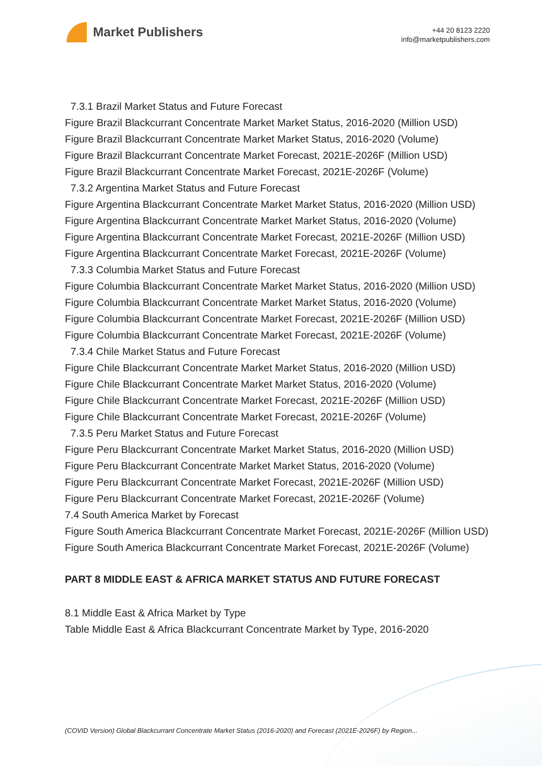Market Publishers
+44 20 8123 2220
info@marketpublishers.com
7.3.1 Brazil Market Status and Future Forecast
Figure Brazil Blackcurrant Concentrate Market Market Status, 2016-2020 (Million USD)
Figure Brazil Blackcurrant Concentrate Market Market Status, 2016-2020 (Volume)
Figure Brazil Blackcurrant Concentrate Market Forecast, 2021E-2026F (Million USD)
Figure Brazil Blackcurrant Concentrate Market Forecast, 2021E-2026F (Volume)
7.3.2 Argentina Market Status and Future Forecast
Figure Argentina Blackcurrant Concentrate Market Market Status, 2016-2020 (Million USD)
Figure Argentina Blackcurrant Concentrate Market Market Status, 2016-2020 (Volume)
Figure Argentina Blackcurrant Concentrate Market Forecast, 2021E-2026F (Million USD)
Figure Argentina Blackcurrant Concentrate Market Forecast, 2021E-2026F (Volume)
7.3.3 Columbia Market Status and Future Forecast
Figure Columbia Blackcurrant Concentrate Market Market Status, 2016-2020 (Million USD)
Figure Columbia Blackcurrant Concentrate Market Market Status, 2016-2020 (Volume)
Figure Columbia Blackcurrant Concentrate Market Forecast, 2021E-2026F (Million USD)
Figure Columbia Blackcurrant Concentrate Market Forecast, 2021E-2026F (Volume)
7.3.4 Chile Market Status and Future Forecast
Figure Chile Blackcurrant Concentrate Market Market Status, 2016-2020 (Million USD)
Figure Chile Blackcurrant Concentrate Market Market Status, 2016-2020 (Volume)
Figure Chile Blackcurrant Concentrate Market Forecast, 2021E-2026F (Million USD)
Figure Chile Blackcurrant Concentrate Market Forecast, 2021E-2026F (Volume)
7.3.5 Peru Market Status and Future Forecast
Figure Peru Blackcurrant Concentrate Market Market Status, 2016-2020 (Million USD)
Figure Peru Blackcurrant Concentrate Market Market Status, 2016-2020 (Volume)
Figure Peru Blackcurrant Concentrate Market Forecast, 2021E-2026F (Million USD)
Figure Peru Blackcurrant Concentrate Market Forecast, 2021E-2026F (Volume)
7.4 South America Market by Forecast
Figure South America Blackcurrant Concentrate Market Forecast, 2021E-2026F (Million USD)
Figure South America Blackcurrant Concentrate Market Forecast, 2021E-2026F (Volume)
PART 8 MIDDLE EAST & AFRICA MARKET STATUS AND FUTURE FORECAST
8.1 Middle East & Africa Market by Type
Table Middle East & Africa Blackcurrant Concentrate Market by Type, 2016-2020
(COVID Version) Global Blackcurrant Concentrate Market Status (2016-2020) and Forecast (2021E-2026F) by Region...